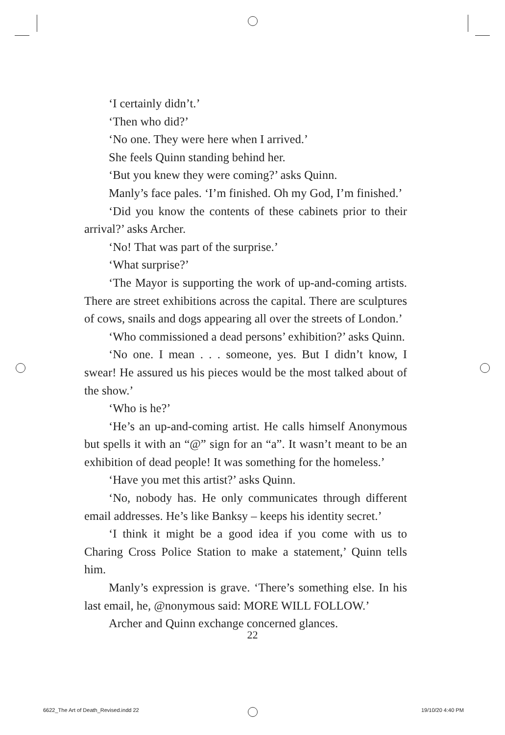‘I certainly didn’t.’
‘Then who did?’
‘No one. They were here when I arrived.’
She feels Quinn standing behind her.
‘But you knew they were coming?’ asks Quinn.
Manly’s face pales. ‘I’m finished. Oh my God, I’m finished.’
‘Did you know the contents of these cabinets prior to their arrival?’ asks Archer.
‘No! That was part of the surprise.’
‘What surprise?’
‘The Mayor is supporting the work of up-and-coming artists. There are street exhibitions across the capital. There are sculptures of cows, snails and dogs appearing all over the streets of London.’
‘Who commissioned a dead persons’ exhibition?’ asks Quinn.
‘No one. I mean . . . someone, yes. But I didn’t know, I swear! He assured us his pieces would be the most talked about of the show.’
‘Who is he?’
‘He’s an up-and-coming artist. He calls himself Anonymous but spells it with an “@” sign for an “a”. It wasn’t meant to be an exhibition of dead people! It was something for the homeless.’
‘Have you met this artist?’ asks Quinn.
‘No, nobody has. He only communicates through different email addresses. He’s like Banksy – keeps his identity secret.’
‘I think it might be a good idea if you come with us to Charing Cross Police Station to make a statement,’ Quinn tells him.
Manly’s expression is grave. ‘There’s something else. In his last email, he, @nonymous said: MORE WILL FOLLOW.’
Archer and Quinn exchange concerned glances.
22
6622_The Art of Death_Revised.indd 22
19/10/20 4:40 PM